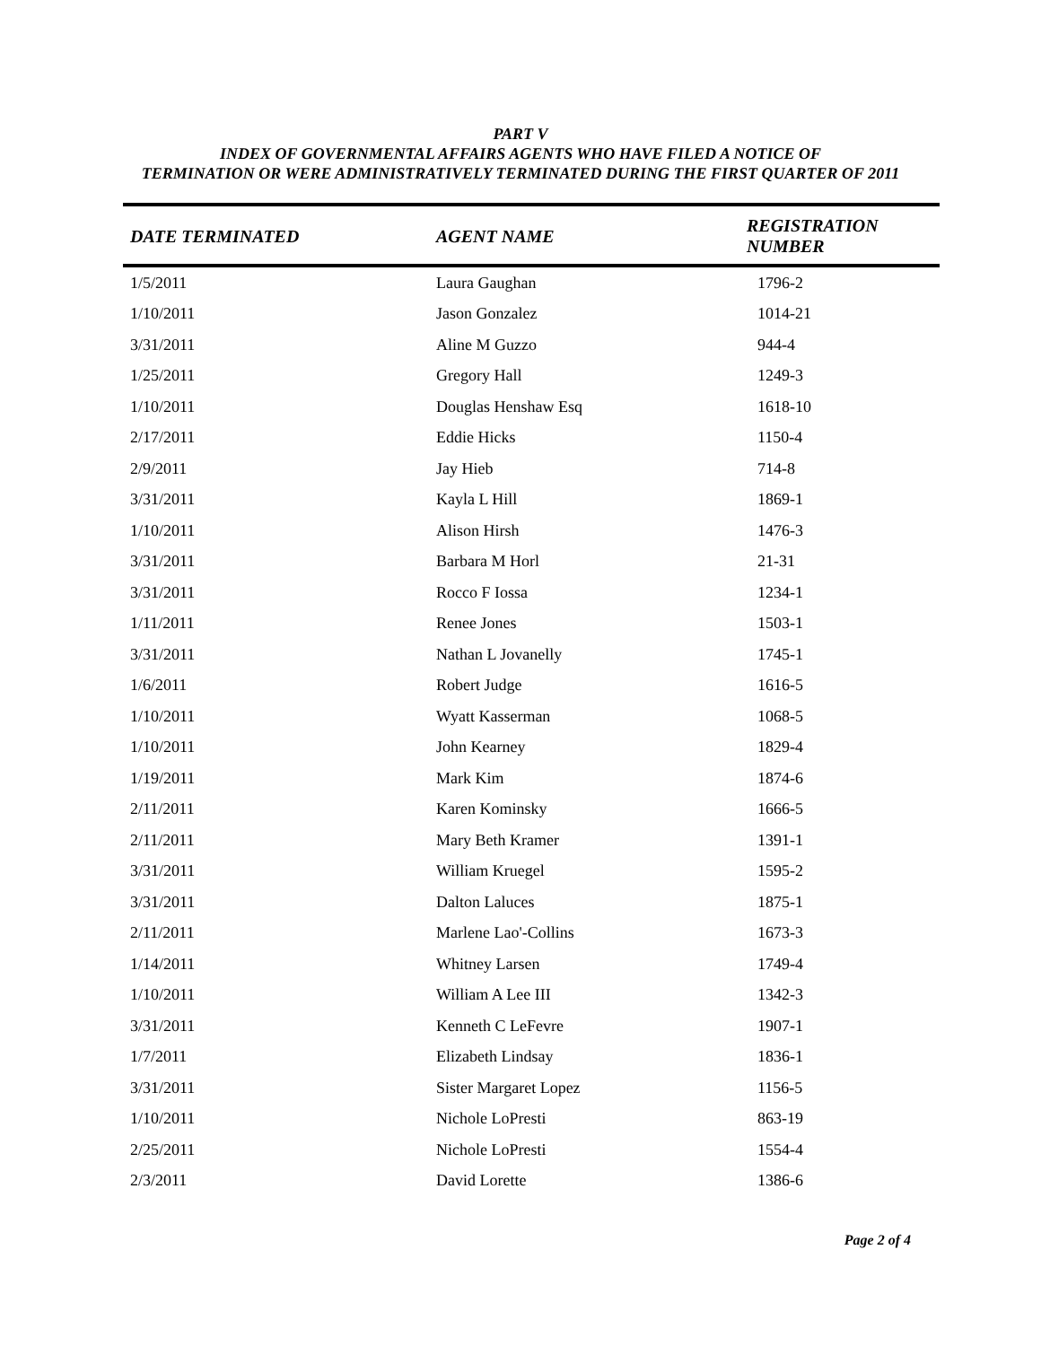PART V
INDEX OF GOVERNMENTAL AFFAIRS AGENTS WHO HAVE FILED A NOTICE OF
TERMINATION OR WERE ADMINISTRATIVELY TERMINATED DURING THE FIRST QUARTER OF 2011
| DATE TERMINATED | AGENT NAME | REGISTRATION NUMBER |
| --- | --- | --- |
| 1/5/2011 | Laura Gaughan | 1796-2 |
| 1/10/2011 | Jason Gonzalez | 1014-21 |
| 3/31/2011 | Aline M Guzzo | 944-4 |
| 1/25/2011 | Gregory Hall | 1249-3 |
| 1/10/2011 | Douglas Henshaw Esq | 1618-10 |
| 2/17/2011 | Eddie Hicks | 1150-4 |
| 2/9/2011 | Jay Hieb | 714-8 |
| 3/31/2011 | Kayla L Hill | 1869-1 |
| 1/10/2011 | Alison Hirsh | 1476-3 |
| 3/31/2011 | Barbara M Horl | 21-31 |
| 3/31/2011 | Rocco F Iossa | 1234-1 |
| 1/11/2011 | Renee Jones | 1503-1 |
| 3/31/2011 | Nathan L Jovanelly | 1745-1 |
| 1/6/2011 | Robert Judge | 1616-5 |
| 1/10/2011 | Wyatt Kasserman | 1068-5 |
| 1/10/2011 | John Kearney | 1829-4 |
| 1/19/2011 | Mark Kim | 1874-6 |
| 2/11/2011 | Karen Kominsky | 1666-5 |
| 2/11/2011 | Mary Beth Kramer | 1391-1 |
| 3/31/2011 | William Kruegel | 1595-2 |
| 3/31/2011 | Dalton Laluces | 1875-1 |
| 2/11/2011 | Marlene Lao'-Collins | 1673-3 |
| 1/14/2011 | Whitney Larsen | 1749-4 |
| 1/10/2011 | William A Lee III | 1342-3 |
| 3/31/2011 | Kenneth C LeFevre | 1907-1 |
| 1/7/2011 | Elizabeth Lindsay | 1836-1 |
| 3/31/2011 | Sister Margaret Lopez | 1156-5 |
| 1/10/2011 | Nichole LoPresti | 863-19 |
| 2/25/2011 | Nichole LoPresti | 1554-4 |
| 2/3/2011 | David Lorette | 1386-6 |
Page 2 of 4